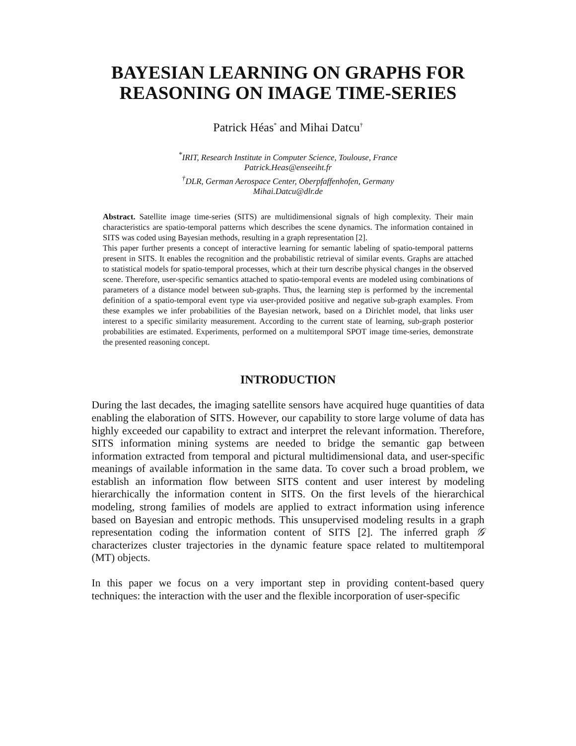BAYESIAN LEARNING ON GRAPHS FOR
REASONING ON IMAGE TIME-SERIES
Patrick Héas<sup>*</sup> and Mihai Datcu<sup>†</sup>
<sup>*</sup> IRIT, Research Institute in Computer Science, Toulouse, France
Patrick.Heas@enseeiht.fr
<sup>†</sup> DLR, German Aerospace Center, Oberpfaffenhofen, Germany
Mihai.Datcu@dlr.de
Abstract. Satellite image time-series (SITS) are multidimensional signals of high complexity. Their main characteristics are spatio-temporal patterns which describes the scene dynamics. The information contained in SITS was coded using Bayesian methods, resulting in a graph representation [2].
This paper further presents a concept of interactive learning for semantic labeling of spatio-temporal patterns present in SITS. It enables the recognition and the probabilistic retrieval of similar events. Graphs are attached to statistical models for spatio-temporal processes, which at their turn describe physical changes in the observed scene. Therefore, user-specific semantics attached to spatio-temporal events are modeled using combinations of parameters of a distance model between sub-graphs. Thus, the learning step is performed by the incremental definition of a spatio-temporal event type via user-provided positive and negative sub-graph examples. From these examples we infer probabilities of the Bayesian network, based on a Dirichlet model, that links user interest to a specific similarity measurement. According to the current state of learning, sub-graph posterior probabilities are estimated. Experiments, performed on a multitemporal SPOT image time-series, demonstrate the presented reasoning concept.
INTRODUCTION
During the last decades, the imaging satellite sensors have acquired huge quantities of data enabling the elaboration of SITS. However, our capability to store large volume of data has highly exceeded our capability to extract and interpret the relevant information. Therefore, SITS information mining systems are needed to bridge the semantic gap between information extracted from temporal and pictural multidimensional data, and user-specific meanings of available information in the same data. To cover such a broad problem, we establish an information flow between SITS content and user interest by modeling hierarchically the information content in SITS. On the first levels of the hierarchical modeling, strong families of models are applied to extract information using inference based on Bayesian and entropic methods. This unsupervised modeling results in a graph representation coding the information content of SITS [2]. The inferred graph 𝒢 characterizes cluster trajectories in the dynamic feature space related to multitemporal (MT) objects.
In this paper we focus on a very important step in providing content-based query techniques: the interaction with the user and the flexible incorporation of user-specific